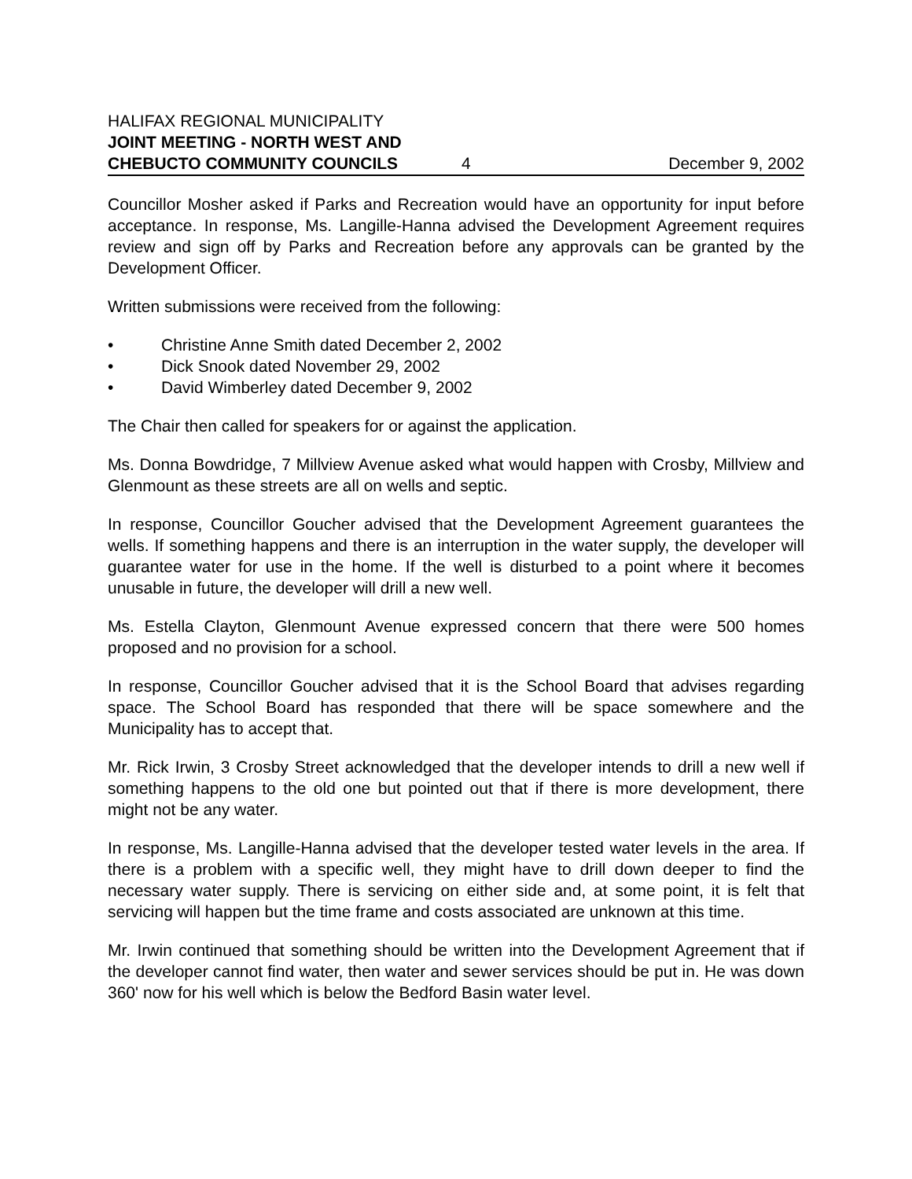HALIFAX REGIONAL MUNICIPALITY
JOINT MEETING - NORTH WEST AND
CHEBUCTO COMMUNITY COUNCILS 4 December 9, 2002
Councillor Mosher asked if Parks and Recreation would have an opportunity for input before acceptance. In response, Ms. Langille-Hanna advised the Development Agreement requires review and sign off by Parks and Recreation before any approvals can be granted by the Development Officer.
Written submissions were received from the following:
• Christine Anne Smith dated December 2, 2002
• Dick Snook dated November 29, 2002
• David Wimberley dated December 9, 2002
The Chair then called for speakers for or against the application.
Ms. Donna Bowdridge, 7 Millview Avenue asked what would happen with Crosby, Millview and Glenmount as these streets are all on wells and septic.
In response, Councillor Goucher advised that the Development Agreement guarantees the wells. If something happens and there is an interruption in the water supply, the developer will guarantee water for use in the home. If the well is disturbed to a point where it becomes unusable in future, the developer will drill a new well.
Ms. Estella Clayton, Glenmount Avenue expressed concern that there were 500 homes proposed and no provision for a school.
In response, Councillor Goucher advised that it is the School Board that advises regarding space. The School Board has responded that there will be space somewhere and the Municipality has to accept that.
Mr. Rick Irwin, 3 Crosby Street acknowledged that the developer intends to drill a new well if something happens to the old one but pointed out that if there is more development, there might not be any water.
In response, Ms. Langille-Hanna advised that the developer tested water levels in the area. If there is a problem with a specific well, they might have to drill down deeper to find the necessary water supply. There is servicing on either side and, at some point, it is felt that servicing will happen but the time frame and costs associated are unknown at this time.
Mr. Irwin continued that something should be written into the Development Agreement that if the developer cannot find water, then water and sewer services should be put in. He was down 360' now for his well which is below the Bedford Basin water level.